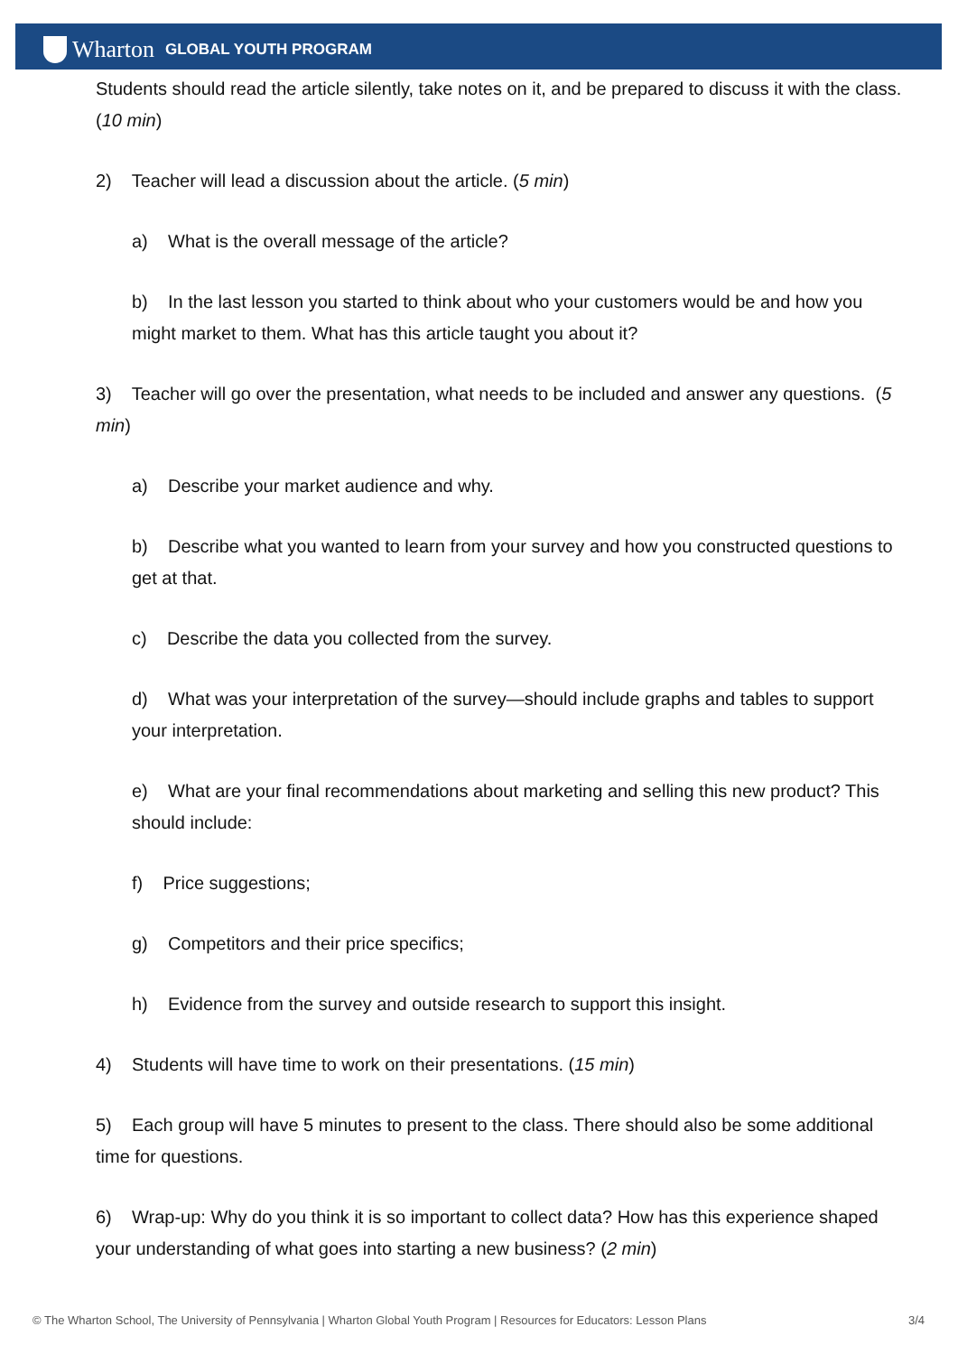Wharton GLOBAL YOUTH PROGRAM
Students should read the article silently, take notes on it, and be prepared to discuss it with the class. (10 min)
2) Teacher will lead a discussion about the article. (5 min)
a) What is the overall message of the article?
b) In the last lesson you started to think about who your customers would be and how you might market to them. What has this article taught you about it?
3) Teacher will go over the presentation, what needs to be included and answer any questions. (5 min)
a) Describe your market audience and why.
b) Describe what you wanted to learn from your survey and how you constructed questions to get at that.
c) Describe the data you collected from the survey.
d) What was your interpretation of the survey—should include graphs and tables to support your interpretation.
e) What are your final recommendations about marketing and selling this new product? This should include:
f) Price suggestions;
g) Competitors and their price specifics;
h) Evidence from the survey and outside research to support this insight.
4) Students will have time to work on their presentations. (15 min)
5) Each group will have 5 minutes to present to the class. There should also be some additional time for questions.
6) Wrap-up: Why do you think it is so important to collect data? How has this experience shaped your understanding of what goes into starting a new business? (2 min)
© The Wharton School, The University of Pennsylvania | Wharton Global Youth Program | Resources for Educators: Lesson Plans 3/4